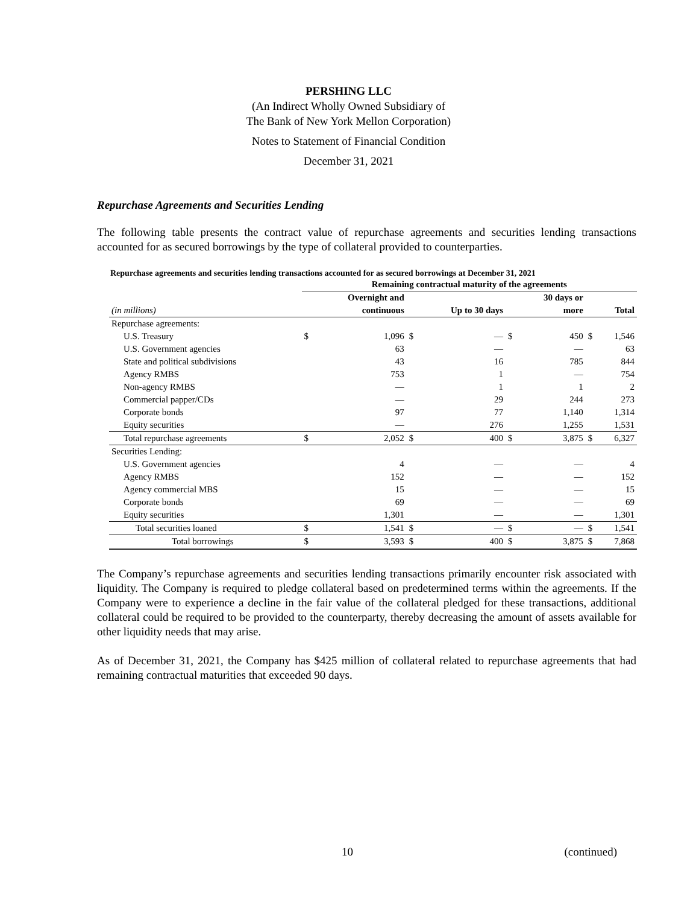PERSHING LLC
(An Indirect Wholly Owned Subsidiary of
The Bank of New York Mellon Corporation)
Notes to Statement of Financial Condition
December 31, 2021
Repurchase Agreements and Securities Lending
The following table presents the contract value of repurchase agreements and securities lending transactions accounted for as secured borrowings by the type of collateral provided to counterparties.
Repurchase agreements and securities lending transactions accounted for as secured borrowings at December 31, 2021
| | Remaining contractual maturity of the agreements | | | | | | | |
| --- | --- | --- | --- | --- | --- | --- | --- | --- |
| | | Overnight and | | | | 30 days or | | |
| (in millions) | | continuous | | Up to 30 days | | more | | Total |
| Repurchase agreements: | | | | | | | | |
| U.S. Treasury | $ | 1,096 | $ | — | $ | 450 | $ | 1,546 |
| U.S. Government agencies | | 63 | | — | | — | | 63 |
| State and political subdivisions | | 43 | | 16 | | 785 | | 844 |
| Agency RMBS | | 753 | | 1 | | — | | 754 |
| Non-agency RMBS | | — | | 1 | | 1 | | 2 |
| Commercial papper/CDs | | — | | 29 | | 244 | | 273 |
| Corporate bonds | | 97 | | 77 | | 1,140 | | 1,314 |
| Equity securities | | — | | 276 | | 1,255 | | 1,531 |
| Total repurchase agreements | $ | 2,052 | $ | 400 | $ | 3,875 | $ | 6,327 |
| Securities Lending: | | | | | | | | |
| U.S. Government agencies | | 4 | | — | | — | | 4 |
| Agency RMBS | | 152 | | — | | — | | 152 |
| Agency commercial MBS | | 15 | | — | | — | | 15 |
| Corporate bonds | | 69 | | — | | — | | 69 |
| Equity securities | | 1,301 | | — | | — | | 1,301 |
| Total securities loaned | $ | 1,541 | $ | — | $ | — | $ | 1,541 |
| Total borrowings | $ | 3,593 | $ | 400 | $ | 3,875 | $ | 7,868 |
The Company’s repurchase agreements and securities lending transactions primarily encounter risk associated with liquidity. The Company is required to pledge collateral based on predetermined terms within the agreements. If the Company were to experience a decline in the fair value of the collateral pledged for these transactions, additional collateral could be required to be provided to the counterparty, thereby decreasing the amount of assets available for other liquidity needs that may arise.
As of December 31, 2021, the Company has $425 million of collateral related to repurchase agreements that had remaining contractual maturities that exceeded 90 days.
10 (continued)